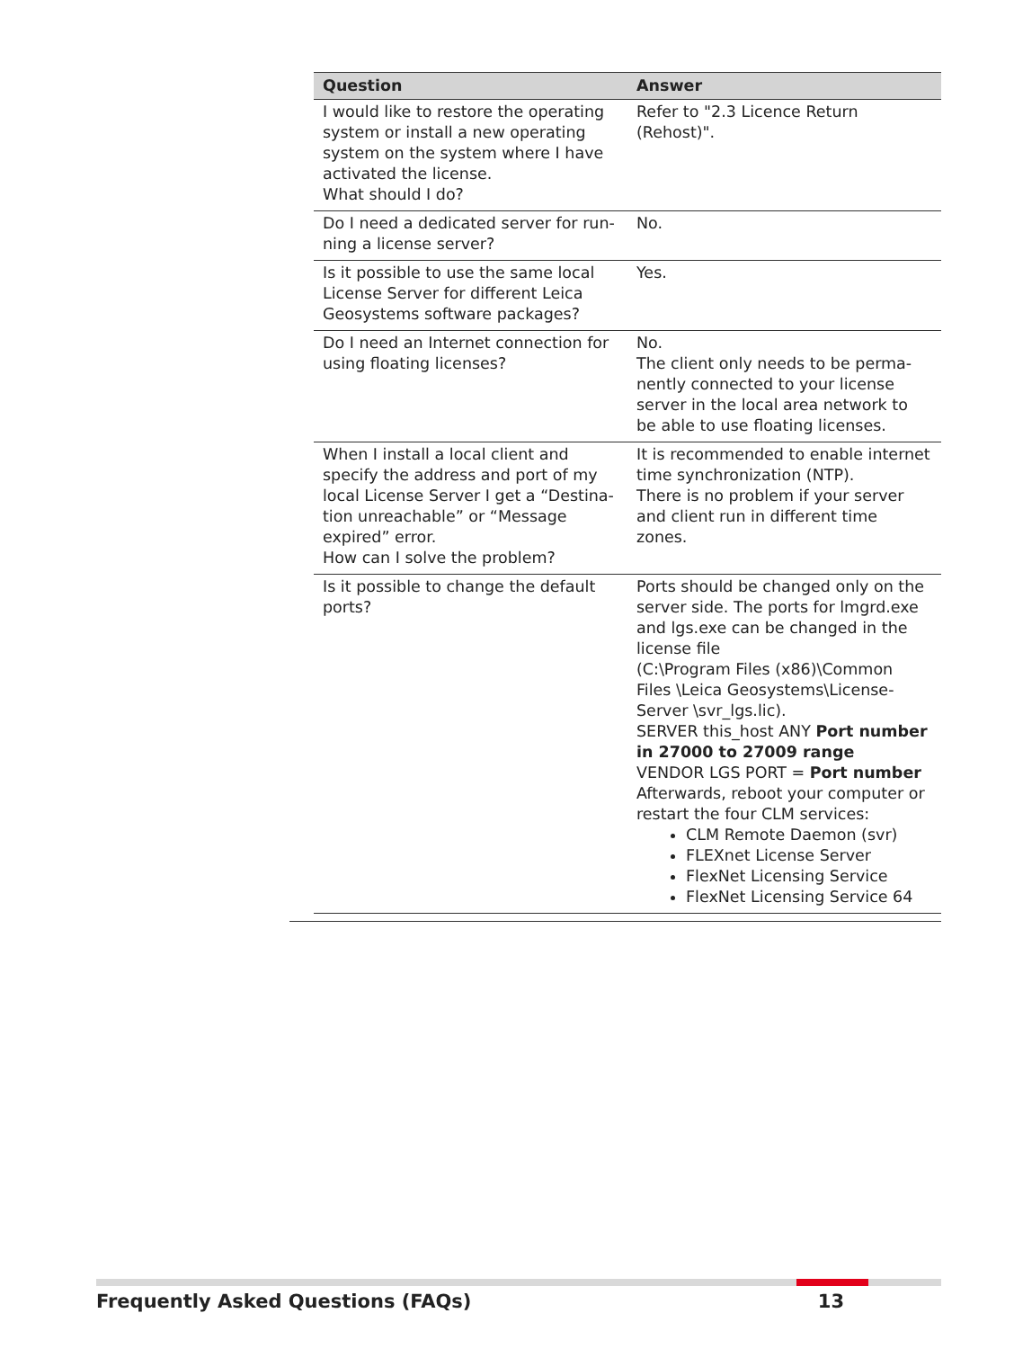| Question | Answer |
| --- | --- |
| I would like to restore the operating system or install a new operating system on the system where I have activated the license. What should I do? | Refer to "2.3 Licence Return (Rehost)". |
| Do I need a dedicated server for run-ning a license server? | No. |
| Is it possible to use the same local License Server for different Leica Geosystems software packages? | Yes. |
| Do I need an Internet connection for using floating licenses? | No. The client only needs to be perma-nently connected to your license server in the local area network to be able to use floating licenses. |
| When I install a local client and specify the address and port of my local License Server I get a “Destina-tion unreachable” or “Message expired” error. How can I solve the problem? | It is recommended to enable internet time synchronization (NTP). There is no problem if your server and client run in different time zones. |
| Is it possible to change the default ports? | Ports should be changed only on the server side. The ports for lmgrd.exe and lgs.exe can be changed in the license file (C:\Program Files (x86)\Common Files \Leica Geosystems\License-Server \svr_lgs.lic). SERVER this_host ANY Port number in 27000 to 27009 range VENDOR LGS PORT = Port number Afterwards, reboot your computer or restart the four CLM services: CLM Remote Daemon (svr) FLEXnet License Server FlexNet Licensing Service FlexNet Licensing Service 64 |
Frequently Asked Questions (FAQs) 13